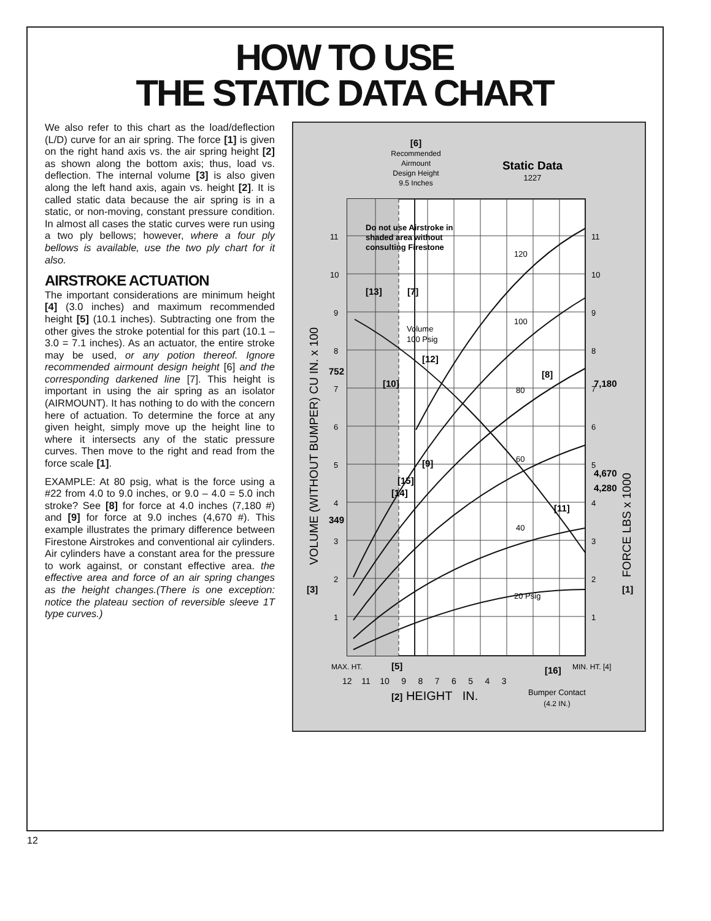HOW TO USE
THE STATIC DATA CHART
We also refer to this chart as the load/deflection (L/D) curve for an air spring. The force [1] is given on the right hand axis vs. the air spring height [2] as shown along the bottom axis; thus, load vs. deflection. The internal volume [3] is also given along the left hand axis, again vs. height [2]. It is called static data because the air spring is in a static, or non-moving, constant pressure condition. In almost all cases the static curves were run using a two ply bellows; however, where a four ply bellows is available, use the two ply chart for it also.
AIRSTROKE ACTUATION
The important considerations are minimum height [4] (3.0 inches) and maximum recommended height [5] (10.1 inches). Subtracting one from the other gives the stroke potential for this part (10.1 – 3.0 = 7.1 inches). As an actuator, the entire stroke may be used, or any potion thereof. Ignore recommended airmount design height [6] and the corresponding darkened line [7]. This height is important in using the air spring as an isolator (AIRMOUNT). It has nothing to do with the concern here of actuation. To determine the force at any given height, simply move up the height line to where it intersects any of the static pressure curves. Then move to the right and read from the force scale [1].
EXAMPLE: At 80 psig, what is the force using a #22 from 4.0 to 9.0 inches, or 9.0 – 4.0 = 5.0 inch stroke? See [8] for force at 4.0 inches (7,180 #) and [9] for force at 9.0 inches (4,670 #). This example illustrates the primary difference between Firestone Airstrokes and conventional air cylinders. Air cylinders have a constant area for the pressure to work against, or constant effective area. the effective area and force of an air spring changes as the height changes.(There is one exception: notice the plateau section of reversible sleeve 1T type curves.)
Static Data
1227
[6]
Recommended
Airmount
Design Height
9.5 Inches
Do not use Airstroke in
shaded area without
consulting Firestone
[13]
[7]
Volume
100 Psig
[12]
[10]
[8]
[9]
[15]
[14]
[11]
120
100
80
60
40
20 Psig
752
349
7,180
4,670
4,280
[3]
[1]
VOLUME (WITHOUT BUMPER) CU IN. x 100
FORCE LBS x 1000
MAX. HT.
[5]
[16]
MIN. HT. [4]
12 11 10 9 8 7 6 5 4 3
[2] HEIGHT IN.
Bumper Contact
(4.2 IN.)
11
10
9
8
7
6
5
4
3
2
1
11
10
9
8
7
6
5
4
3
2
1
12